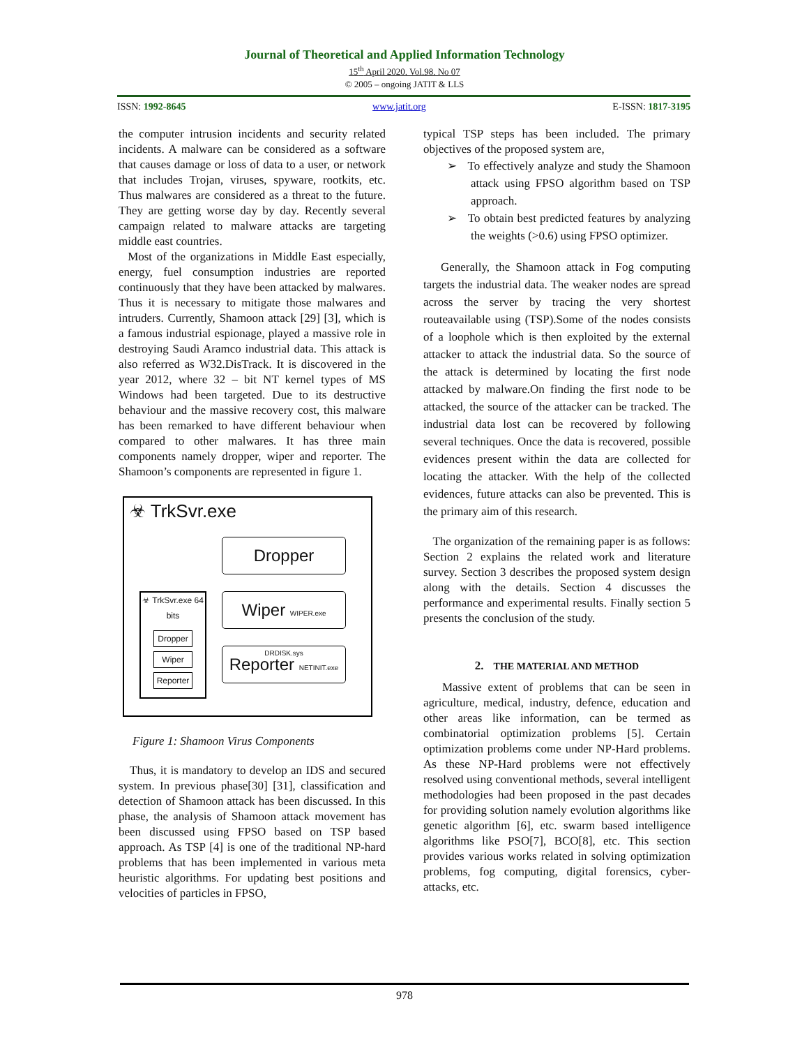Journal of Theoretical and Applied Information Technology
15<sup>th</sup> April 2020. Vol.98. No 07
© 2005 – ongoing JATIT & LLS
ISSN: 1992-8645 www.jatit.org E-ISSN: 1817-3195
the computer intrusion incidents and security related incidents. A malware can be considered as a software that causes damage or loss of data to a user, or network that includes Trojan, viruses, spyware, rootkits, etc. Thus malwares are considered as a threat to the future. They are getting worse day by day. Recently several campaign related to malware attacks are targeting middle east countries.
Most of the organizations in Middle East especially, energy, fuel consumption industries are reported continuously that they have been attacked by malwares. Thus it is necessary to mitigate those malwares and intruders. Currently, Shamoon attack [29] [3], which is a famous industrial espionage, played a massive role in destroying Saudi Aramco industrial data. This attack is also referred as W32.DisTrack. It is discovered in the year 2012, where 32 – bit NT kernel types of MS Windows had been targeted. Due to its destructive behaviour and the massive recovery cost, this malware has been remarked to have different behaviour when compared to other malwares. It has three main components namely dropper, wiper and reporter. The Shamoon’s components are represented in figure 1.
☣ TrkSvr.exe
Dropper
Wiper WIPER.exe DRDISK.sys
Reporter NETINIT.exe
☣ TrkSvr.exe 64 bits
Dropper
Wiper
Reporter
Figure 1: Shamoon Virus Components
Thus, it is mandatory to develop an IDS and secured system. In previous phase[30] [31], classification and detection of Shamoon attack has been discussed. In this phase, the analysis of Shamoon attack movement has been discussed using FPSO based on TSP based approach. As TSP [4] is one of the traditional NP-hard problems that has been implemented in various meta heuristic algorithms. For updating best positions and velocities of particles in FPSO,
typical TSP steps has been included. The primary objectives of the proposed system are,
➢ To effectively analyze and study the Shamoon attack using FPSO algorithm based on TSP approach.
➢ To obtain best predicted features by analyzing the weights (>0.6) using FPSO optimizer.
Generally, the Shamoon attack in Fog computing targets the industrial data. The weaker nodes are spread across the server by tracing the very shortest routeavailable using (TSP).Some of the nodes consists of a loophole which is then exploited by the external attacker to attack the industrial data. So the source of the attack is determined by locating the first node attacked by malware.On finding the first node to be attacked, the source of the attacker can be tracked. The industrial data lost can be recovered by following several techniques. Once the data is recovered, possible evidences present within the data are collected for locating the attacker. With the help of the collected evidences, future attacks can also be prevented. This is the primary aim of this research.
The organization of the remaining paper is as follows: Section 2 explains the related work and literature survey. Section 3 describes the proposed system design along with the details. Section 4 discusses the performance and experimental results. Finally section 5 presents the conclusion of the study.
2. THE MATERIAL AND METHOD
Massive extent of problems that can be seen in agriculture, medical, industry, defence, education and other areas like information, can be termed as combinatorial optimization problems [5]. Certain optimization problems come under NP-Hard problems. As these NP-Hard problems were not effectively resolved using conventional methods, several intelligent methodologies had been proposed in the past decades for providing solution namely evolution algorithms like genetic algorithm [6], etc. swarm based intelligence algorithms like PSO[7], BCO[8], etc. This section provides various works related in solving optimization problems, fog computing, digital forensics, cyber-attacks, etc.
978